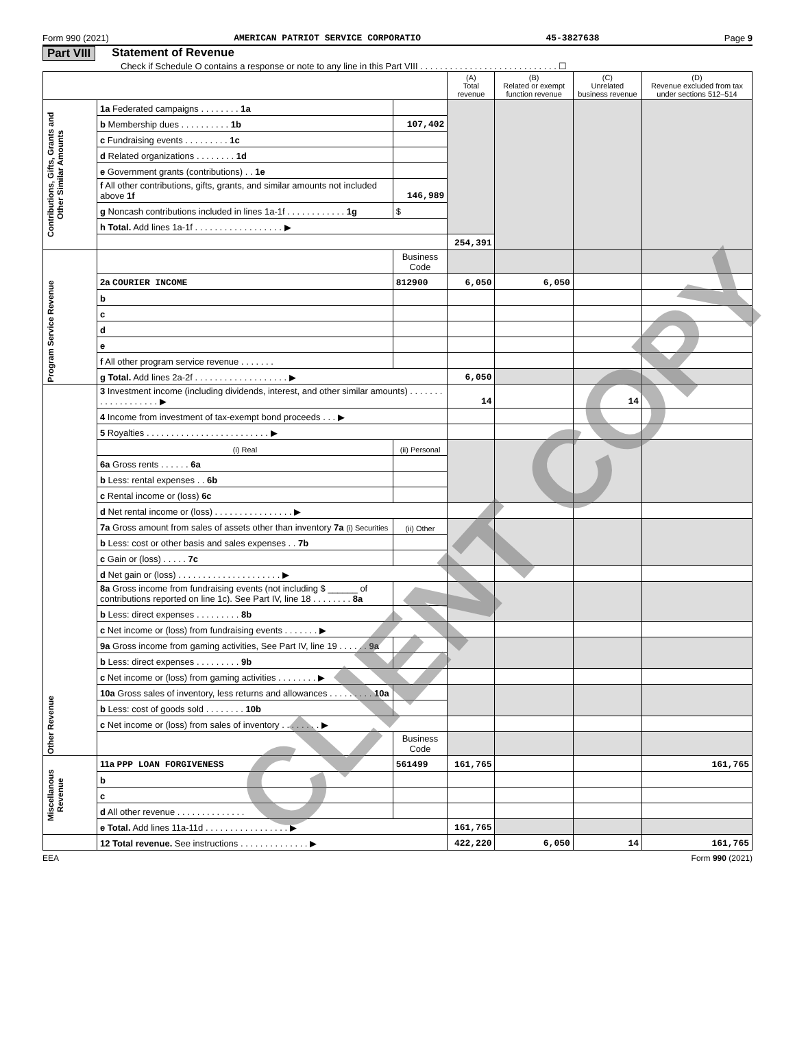Form 990 (2021) AMERICAN PATRIOT SERVICE CORPORATIO 45-3827638 Page 9
Part VIII Statement of Revenue
Check if Schedule O contains a response or note to any line in this Part VIII . . . . . . . . . . . . . . . . . . . . . . . . . . . . ☐
| | | | (A) Total revenue | (B) Related or exempt function revenue | (C) Unrelated business revenue | (D) Revenue excluded from tax under sections 512–514 |
| Contributions, Gifts, Grants and Other Similar Amounts | 1a Federated campaigns . . . . . . . . 1a | | | | | |
| | b Membership dues . . . . . . . . . . 1b | 107,402 | | | | |
| | c Fundraising events . . . . . . . . . 1c | | | | | |
| | d Related organizations . . . . . . . . 1d | | | | | |
| | e Government grants (contributions) . . 1e | | | | | |
| | f All other contributions, gifts, grants, and similar amounts not included above 1f | 146,989 | | | | |
| | g Noncash contributions included in lines 1a-1f . . . . . . . . . . . . 1g | $ | | | | |
| | h Total. Add lines 1a-1f . . . . . . . . . . . . . . . . . . ▶ | | | | | |
| | | | 254,391 | | | |
| Program Service Revenue | | Business Code | | | | |
| | 2a COURIER INCOME | 812900 | 6,050 | 6,050 | | |
| | b | | | | | |
| | c | | | | | |
| | d | | | | | |
| | e | | | | | |
| | f All other program service revenue . . . . . . . | | | | | |
| | g Total. Add lines 2a-2f . . . . . . . . . . . . . . . . . . . ▶ | | 6,050 | | | |
| Other Revenue | 3 Investment income (including dividends, interest, and other similar amounts) . . . . . . . . . . . . . . . . . . . ▶ | | 14 | | 14 | |
| | 4 Income from investment of tax-exempt bond proceeds . . . ▶ | | | | | |
| | 5 Royalties . . . . . . . . . . . . . . . . . . . . . . . . . ▶ | | | | | |
| | (i) Real | (ii) Personal | | | | |
| | 6a Gross rents . . . . . . 6a | | | | | |
| | b Less: rental expenses . . 6b | | | | | |
| | c Rental income or (loss) 6c | | | | | |
| | d Net rental income or (loss) . . . . . . . . . . . . . . . . ▶ | | | | | |
| | 7a Gross amount from sales of assets other than inventory 7a (i) Securities | (ii) Other | | | | |
| | b Less: cost or other basis and sales expenses . . 7b | | | | | |
| | c Gain or (loss) . . . . . 7c | | | | | |
| | d Net gain or (loss) . . . . . . . . . . . . . . . . . . . . . ▶ | | | | | |
| | 8a Gross income from fundraising events (not including $ ______ of contributions reported on line 1c). See Part IV, line 18 . . . . . . . . 8a | | | | | |
| | b Less: direct expenses . . . . . . . . . 8b | | | | | |
| | c Net income or (loss) from fundraising events . . . . . . . ▶ | | | | | |
| | 9a Gross income from gaming activities, See Part IV, line 19 . . . . . . 9a | | | | | |
| | b Less: direct expenses . . . . . . . . . 9b | | | | | |
| | c Net income or (loss) from gaming activities . . . . . . . . ▶ | | | | | |
| | 10a Gross sales of inventory, less returns and allowances . . . . . . . . . 10a | | | | | |
| | b Less: cost of goods sold . . . . . . . . 10b | | | | | |
| | c Net income or (loss) from sales of inventory . . . . . . . . ▶ | | | | | |
| | | Business Code | | | | |
| Miscellanous Revenue | 11a PPP LOAN FORGIVENESS | 561499 | 161,765 | | | 161,765 |
| | b | | | | | |
| | c | | | | | |
| | d All other revenue . . . . . . . . . . . . . . | | | | | |
| | e Total. Add lines 11a-11d . . . . . . . . . . . . . . . . . ▶ | | 161,765 | | | |
| | 12 Total revenue. See instructions . . . . . . . . . . . . . . ▶ | | 422,220 | 6,050 | 14 | 161,765 |
EEA Form 990 (2021)
CLIENT COPY